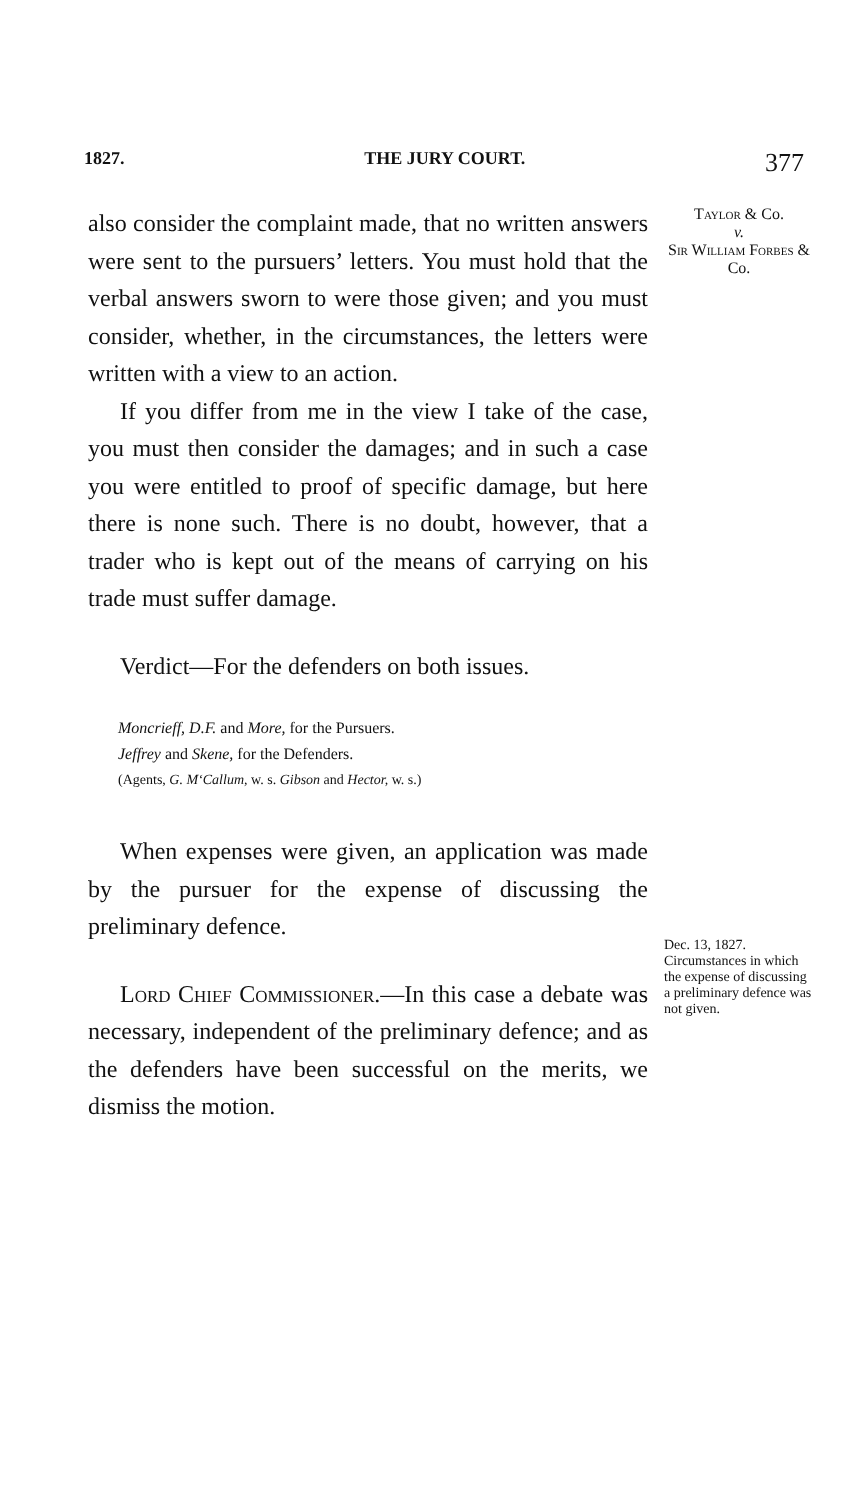1827. THE JURY COURT. 377
also consider the complaint made, that no writ­ten answers were sent to the pursuers’ letters. You must hold that the verbal answers sworn to were those given; and you must consider, whether, in the circumstances, the letters were written with a view to an action.
If you differ from me in the view I take of the case, you must then consider the damages; and in such a case you were entitled to proof of specific damage, but here there is none such. There is no doubt, however, that a trader who is kept out of the means of carrying on his trade must suffer damage.
Verdict—For the defenders on both issues.
Moncrieff, D.F. and More, for the Pursuers.
Jeffrey and Skene, for the Defenders.
(Agents, G. M‘Callum, w. s. Gibson and Hector, w. s.)
When expenses were given, an application was made by the pursuer for the expense of dis­cussing the preliminary defence.
Lord Chief Commissioner.—In this case a debate was necessary, independent of the pre­liminary defence; and as the defenders have been successful on the merits, we dismiss the motion.
Taylor & Co.
v.
Sir William Forbes & Co.
Dec. 13, 1827. Circumstances in which the ex­pense of discuss­ing a preliminary defence was not given.